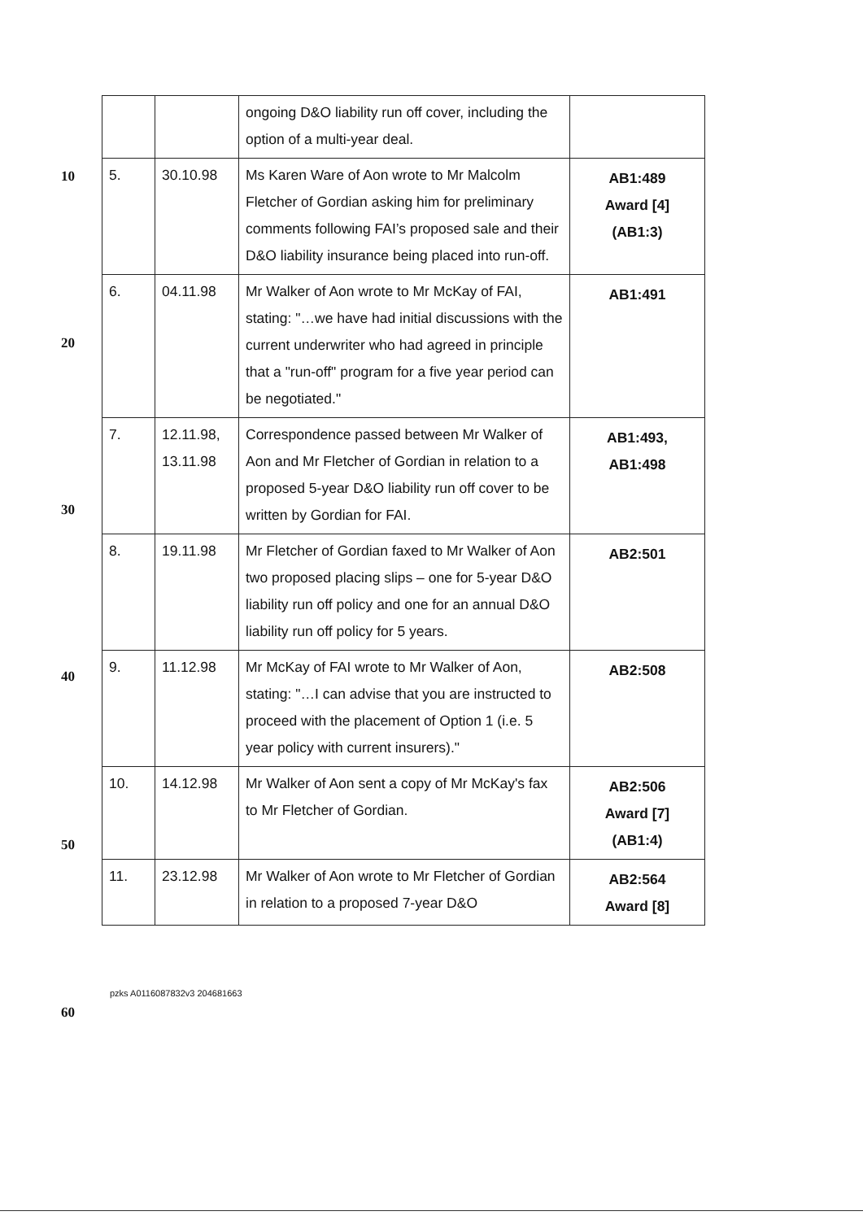10
20
30
40
50
60
| | | ongoing D&O liability run off cover, including the option of a multi-year deal. | |
| 5. | 30.10.98 | Ms Karen Ware of Aon wrote to Mr Malcolm Fletcher of Gordian asking him for preliminary comments following FAI’s proposed sale and their D&O liability insurance being placed into run-off. | AB1:489 Award [4] (AB1:3) |
| 6. | 04.11.98 | Mr Walker of Aon wrote to Mr McKay of FAI, stating: "…we have had initial discussions with the current underwriter who had agreed in principle that a "run-off" program for a five year period can be negotiated." | AB1:491 |
| 7. | 12.11.98, 13.11.98 | Correspondence passed between Mr Walker of Aon and Mr Fletcher of Gordian in relation to a proposed 5-year D&O liability run off cover to be written by Gordian for FAI. | AB1:493, AB1:498 |
| 8. | 19.11.98 | Mr Fletcher of Gordian faxed to Mr Walker of Aon two proposed placing slips – one for 5-year D&O liability run off policy and one for an annual D&O liability run off policy for 5 years. | AB2:501 |
| 9. | 11.12.98 | Mr McKay of FAI wrote to Mr Walker of Aon, stating: "…I can advise that you are instructed to proceed with the placement of Option 1 (i.e. 5 year policy with current insurers)." | AB2:508 |
| 10. | 14.12.98 | Mr Walker of Aon sent a copy of Mr McKay's fax to Mr Fletcher of Gordian. | AB2:506 Award [7] (AB1:4) |
| 11. | 23.12.98 | Mr Walker of Aon wrote to Mr Fletcher of Gordian in relation to a proposed 7-year D&O | AB2:564 Award [8] |
pzks A0116087832v3 204681663